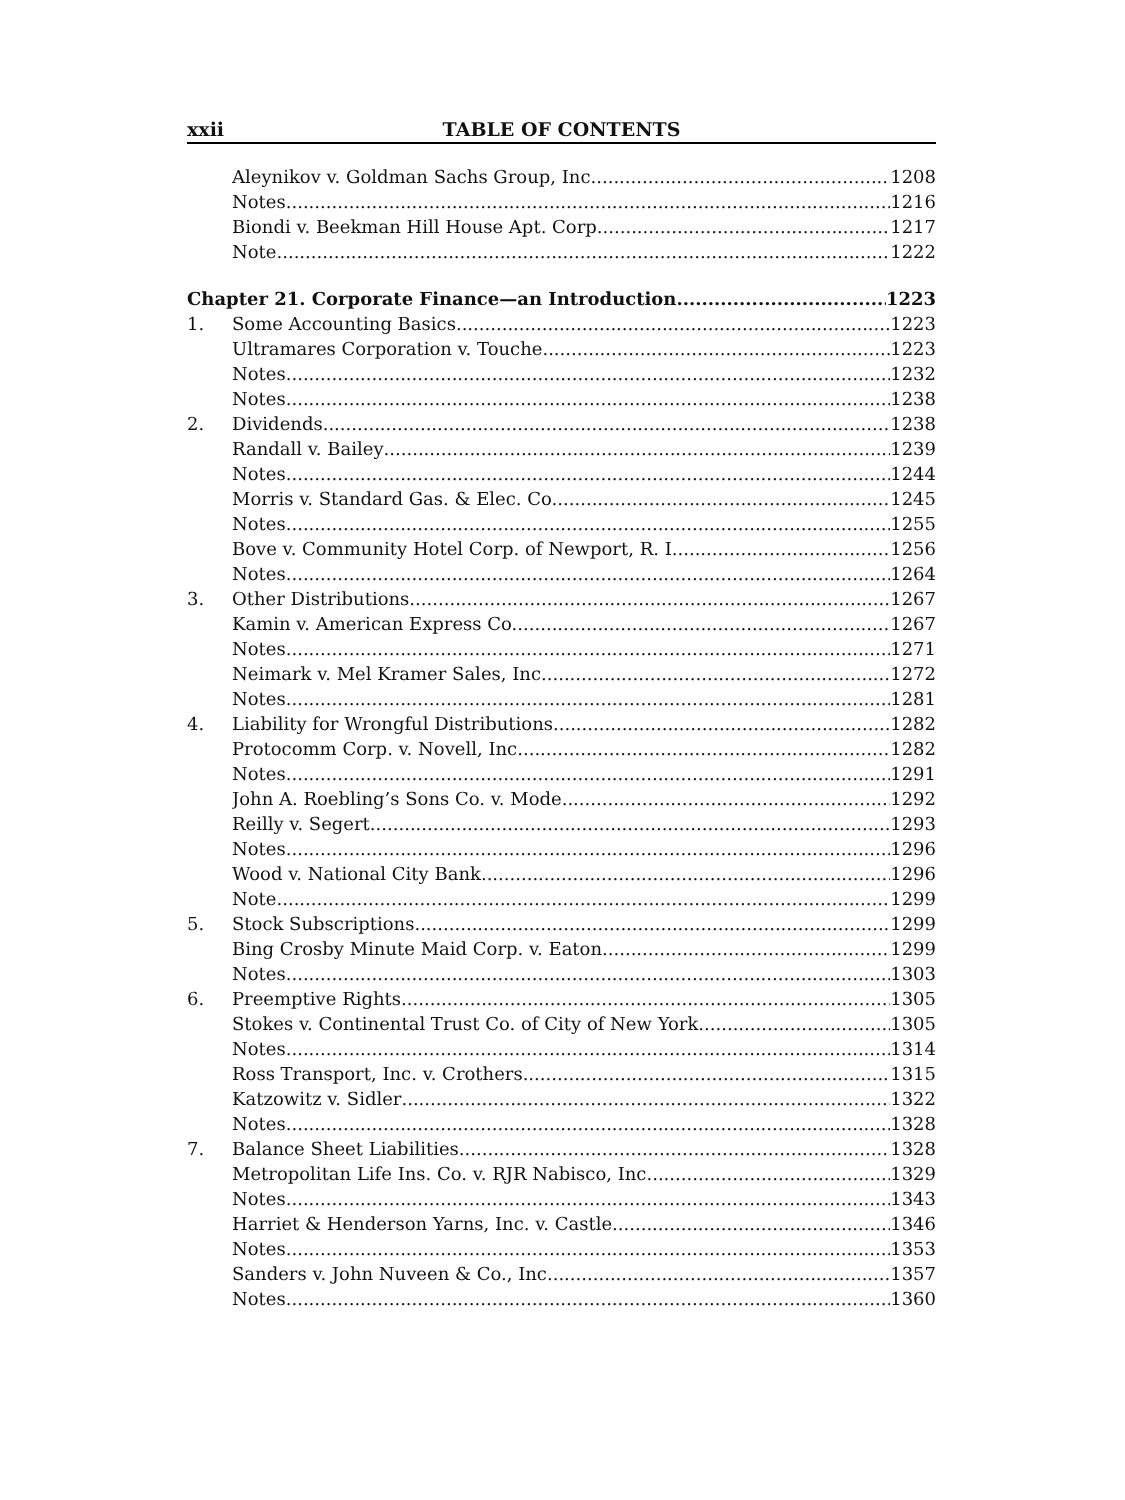xxii TABLE OF CONTENTS
Aleynikov v. Goldman Sachs Group, Inc. 1208
Notes 1216
Biondi v. Beekman Hill House Apt. Corp. 1217
Note 1222
Chapter 21. Corporate Finance—an Introduction 1223
1. Some Accounting Basics 1223
Ultramares Corporation v. Touche 1223
Notes 1232
Notes 1238
2. Dividends 1238
Randall v. Bailey 1239
Notes 1244
Morris v. Standard Gas. & Elec. Co. 1245
Notes 1255
Bove v. Community Hotel Corp. of Newport, R. I. 1256
Notes 1264
3. Other Distributions 1267
Kamin v. American Express Co. 1267
Notes 1271
Neimark v. Mel Kramer Sales, Inc. 1272
Notes 1281
4. Liability for Wrongful Distributions 1282
Protocomm Corp. v. Novell, Inc. 1282
Notes 1291
John A. Roebling’s Sons Co. v. Mode 1292
Reilly v. Segert 1293
Notes 1296
Wood v. National City Bank 1296
Note 1299
5. Stock Subscriptions 1299
Bing Crosby Minute Maid Corp. v. Eaton 1299
Notes 1303
6. Preemptive Rights 1305
Stokes v. Continental Trust Co. of City of New York 1305
Notes 1314
Ross Transport, Inc. v. Crothers 1315
Katzowitz v. Sidler 1322
Notes 1328
7. Balance Sheet Liabilities 1328
Metropolitan Life Ins. Co. v. RJR Nabisco, Inc. 1329
Notes 1343
Harriet & Henderson Yarns, Inc. v. Castle 1346
Notes 1353
Sanders v. John Nuveen & Co., Inc. 1357
Notes 1360